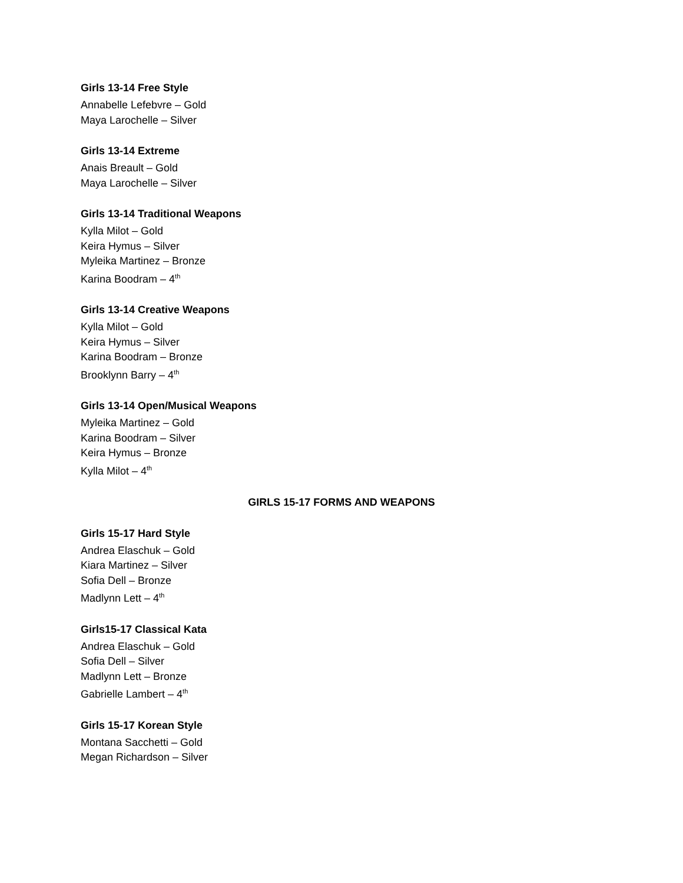Girls 13-14 Free Style
Annabelle Lefebvre – Gold
Maya Larochelle – Silver
Girls 13-14 Extreme
Anais Breault – Gold
Maya Larochelle – Silver
Girls 13-14 Traditional Weapons
Kylla Milot – Gold
Keira Hymus – Silver
Myleika Martinez – Bronze
Karina Boodram – 4<sup>th</sup>
Girls 13-14 Creative Weapons
Kylla Milot – Gold
Keira Hymus – Silver
Karina Boodram – Bronze
Brooklynn Barry – 4<sup>th</sup>
Girls 13-14 Open/Musical Weapons
Myleika Martinez – Gold
Karina Boodram – Silver
Keira Hymus – Bronze
Kylla Milot – 4<sup>th</sup>
GIRLS 15-17 FORMS AND WEAPONS
Girls 15-17 Hard Style
Andrea Elaschuk – Gold
Kiara Martinez – Silver
Sofia Dell – Bronze
Madlynn Lett – 4<sup>th</sup>
Girls15-17 Classical Kata
Andrea Elaschuk – Gold
Sofia Dell – Silver
Madlynn Lett – Bronze
Gabrielle Lambert – 4<sup>th</sup>
Girls 15-17 Korean Style
Montana Sacchetti – Gold
Megan Richardson – Silver